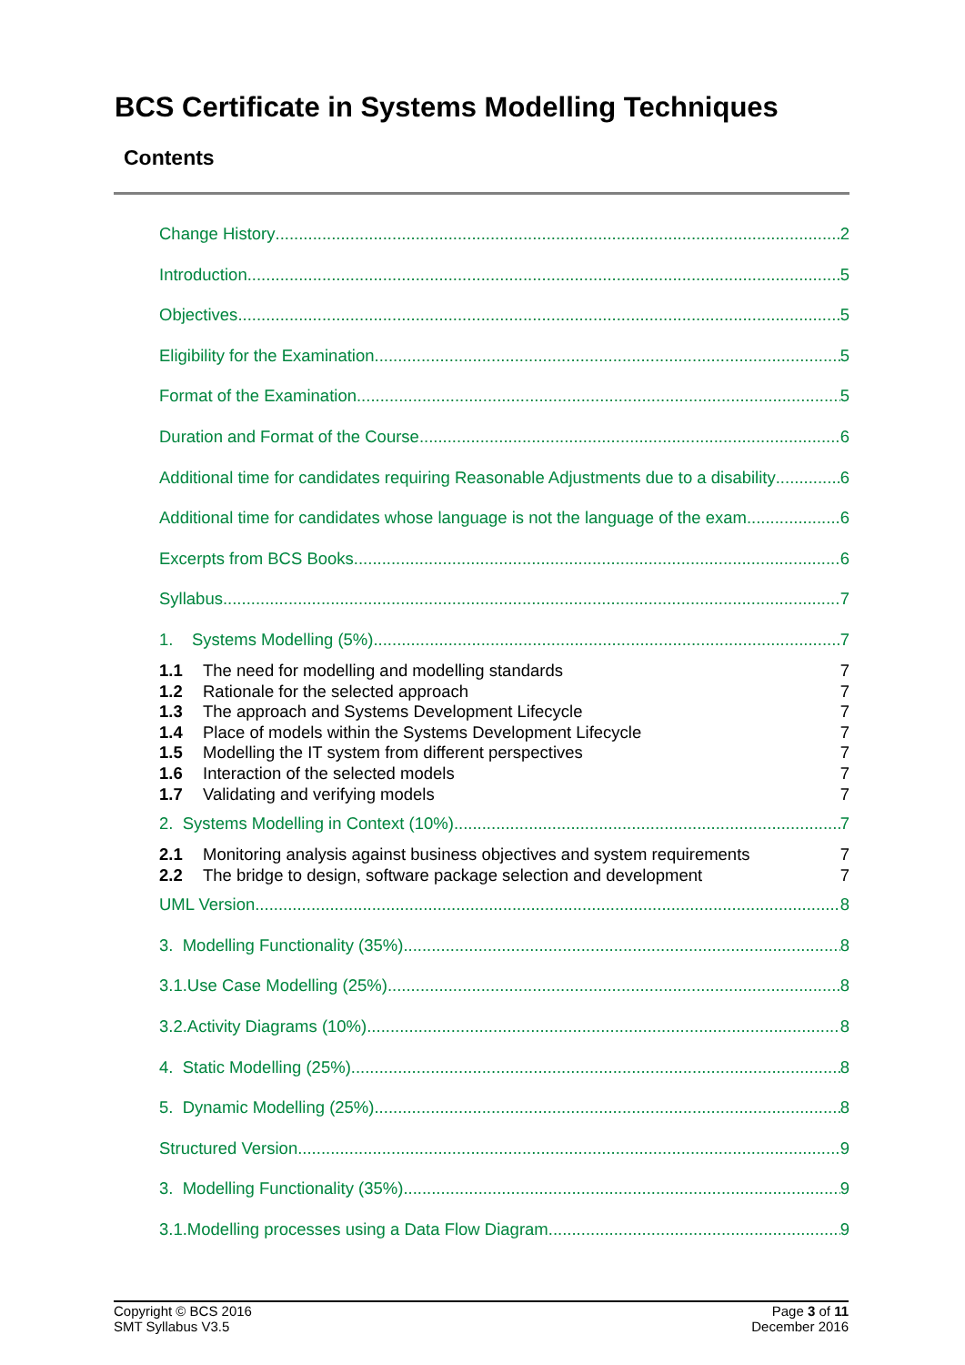BCS Certificate in Systems Modelling Techniques
Contents
Change History 2
Introduction 5
Objectives 5
Eligibility for the Examination 5
Format of the Examination 5
Duration and Format of the Course 6
Additional time for candidates requiring Reasonable Adjustments due to a disability 6
Additional time for candidates whose language is not the language of the exam 6
Excerpts from BCS Books 6
Syllabus 7
1. Systems Modelling (5%) 7
1.1 The need for modelling and modelling standards 7
1.2 Rationale for the selected approach 7
1.3 The approach and Systems Development Lifecycle 7
1.4 Place of models within the Systems Development Lifecycle 7
1.5 Modelling the IT system from different perspectives 7
1.6 Interaction of the selected models 7
1.7 Validating and verifying models 7
2. Systems Modelling in Context (10%) 7
2.1 Monitoring analysis against business objectives and system requirements 7
2.2 The bridge to design, software package selection and development 7
UML Version 8
3. Modelling Functionality (35%) 8
3.1.Use Case Modelling (25%) 8
3.2.Activity Diagrams (10%) 8
4. Static Modelling (25%) 8
5. Dynamic Modelling (25%) 8
Structured Version 9
3. Modelling Functionality (35%) 9
3.1.Modelling processes using a Data Flow Diagram 9
Copyright © BCS 2016
SMT Syllabus V3.5
Page 3 of 11
December 2016